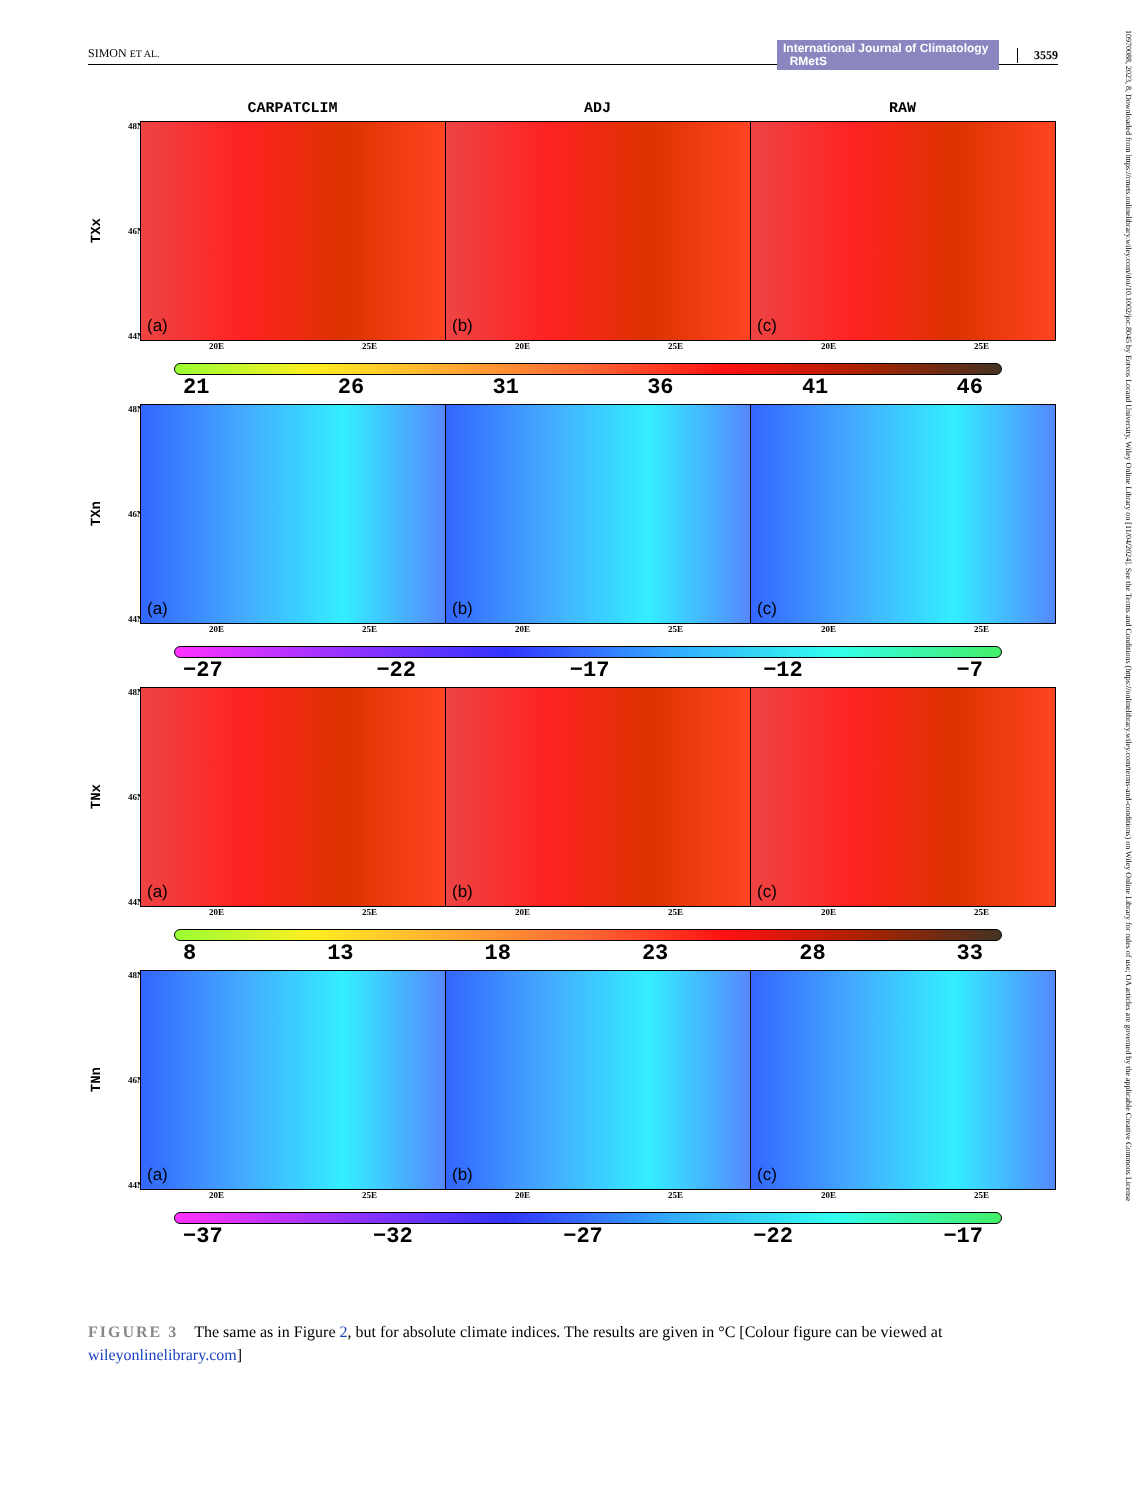SIMON ET AL.
International Journal of Climatology RMetS 3559
10970088, 2023, 8, Downloaded from https://rmets.onlinelibrary.wiley.com/doi/10.1002/joc.8045 by Eotvos Lorand University, Wiley Online Library on [11/04/2024]. See the Terms and Conditions (https://onlinelibrary.wiley.com/terms-and-conditions) on Wiley Online Library for rules of use; OA articles are governed by the applicable Creative Commons License
CARPATCLIM ADJ RAW
TXx
48N
46N
44N
(a)
(b)
(c)
20E 25E 20E 25E 20E 25E
21 26 31 36 41 46
TXn
48N
46N
44N
(a)
(b)
(c)
20E 25E 20E 25E 20E 25E
−27 −22 −17 −12 −7
TNx
48N
46N
44N
(a)
(b)
(c)
20E 25E 20E 25E 20E 25E
8 13 18 23 28 33
TNn
48N
46N
44N
(a)
(b)
(c)
20E 25E 20E 25E 20E 25E
−37 −32 −27 −22 −17
FIGURE 3 The same as in Figure 2, but for absolute climate indices. The results are given in °C [Colour figure can be viewed at wileyonlinelibrary.com]